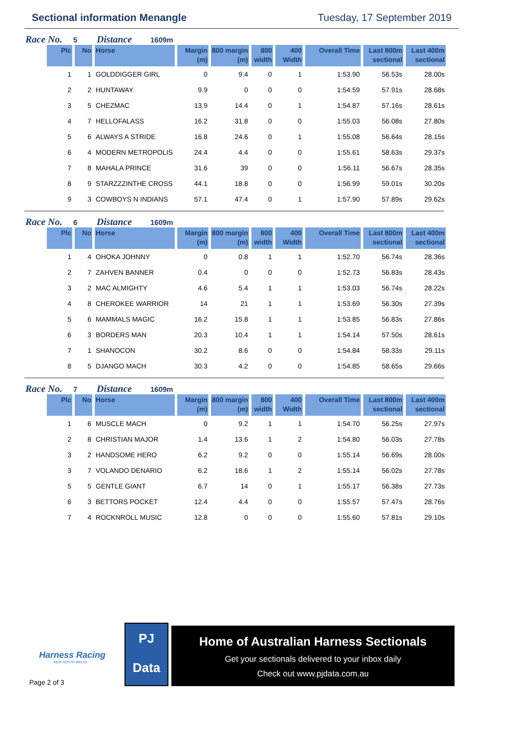Sectional information Menangle Tuesday, 17 September 2019
Race No. 5 Distance 1609m
| Plc | No | Horse | Margin (m) | 800 margin (m) | 800 width | 400 Width | Overall Time | Last 800m sectional | Last 400m sectional |
| --- | --- | --- | --- | --- | --- | --- | --- | --- | --- |
| 1 | 1 | GOLDDIGGER GIRL | 0 | 9.4 | 0 | 1 | 1:53.90 | 56.53s | 28.00s |
| 2 | 2 | HUNTAWAY | 9.9 | 0 | 0 | 0 | 1:54.59 | 57.91s | 28.68s |
| 3 | 5 | CHEZMAC | 13.9 | 14.4 | 0 | 1 | 1:54.87 | 57.16s | 28.61s |
| 4 | 7 | HELLOFALASS | 16.2 | 31.8 | 0 | 0 | 1:55.03 | 56.08s | 27.80s |
| 5 | 6 | ALWAYS A STRIDE | 16.8 | 24.6 | 0 | 1 | 1:55.08 | 56.64s | 28.15s |
| 6 | 4 | MODERN METROPOLIS | 24.4 | 4.4 | 0 | 0 | 1:55.61 | 58.63s | 29.37s |
| 7 | 8 | MAHALA PRINCE | 31.6 | 39 | 0 | 0 | 1:56.11 | 56.67s | 28.35s |
| 8 | 9 | STARZZZINTHE CROSS | 44.1 | 18.8 | 0 | 0 | 1:56.99 | 59.01s | 30.20s |
| 9 | 3 | COWBOYS N INDIANS | 57.1 | 47.4 | 0 | 1 | 1:57.90 | 57.89s | 29.62s |
Race No. 6 Distance 1609m
| Plc | No | Horse | Margin (m) | 800 margin (m) | 800 width | 400 Width | Overall Time | Last 800m sectional | Last 400m sectional |
| --- | --- | --- | --- | --- | --- | --- | --- | --- | --- |
| 1 | 4 | OHOKA JOHNNY | 0 | 0.8 | 1 | 1 | 1:52.70 | 56.74s | 28.36s |
| 2 | 7 | ZAHVEN BANNER | 0.4 | 0 | 0 | 0 | 1:52.73 | 56.83s | 28.43s |
| 3 | 2 | MAC ALMIGHTY | 4.6 | 5.4 | 1 | 1 | 1:53.03 | 56.74s | 28.22s |
| 4 | 8 | CHEROKEE WARRIOR | 14 | 21 | 1 | 1 | 1:53.69 | 56.30s | 27.39s |
| 5 | 6 | MAMMALS MAGIC | 16.2 | 15.8 | 1 | 1 | 1:53.85 | 56.83s | 27.86s |
| 6 | 3 | BORDERS MAN | 20.3 | 10.4 | 1 | 1 | 1:54.14 | 57.50s | 28.61s |
| 7 | 1 | SHANOCON | 30.2 | 8.6 | 0 | 0 | 1:54.84 | 58.33s | 29.11s |
| 8 | 5 | DJANGO MACH | 30.3 | 4.2 | 0 | 0 | 1:54.85 | 58.65s | 29.66s |
Race No. 7 Distance 1609m
| Plc | No | Horse | Margin (m) | 800 margin (m) | 800 width | 400 Width | Overall Time | Last 800m sectional | Last 400m sectional |
| --- | --- | --- | --- | --- | --- | --- | --- | --- | --- |
| 1 | 6 | MUSCLE MACH | 0 | 9.2 | 1 | 1 | 1:54.70 | 56.25s | 27.97s |
| 2 | 8 | CHRISTIAN MAJOR | 1.4 | 13.6 | 1 | 2 | 1:54.80 | 56.03s | 27.78s |
| 3 | 2 | HANDSOME HERO | 6.2 | 9.2 | 0 | 0 | 1:55.14 | 56.69s | 28.00s |
| 3 | 7 | VOLANDO DENARIO | 6.2 | 18.6 | 1 | 2 | 1:55.14 | 56.02s | 27.78s |
| 5 | 5 | GENTLE GIANT | 6.7 | 14 | 0 | 1 | 1:55.17 | 56.38s | 27.73s |
| 6 | 3 | BETTORS POCKET | 12.4 | 4.4 | 0 | 0 | 1:55.57 | 57.47s | 28.76s |
| 7 | 4 | ROCKNROLL MUSIC | 12.8 | 0 | 0 | 0 | 1:55.60 | 57.81s | 29.10s |
Harness Racing
NEW SOUTH WALES
Page 2 of 3
PJ
Data
Home of Australian Harness Sectionals
Get your sectionals delivered to your inbox daily
Check out www.pjdata.com.au